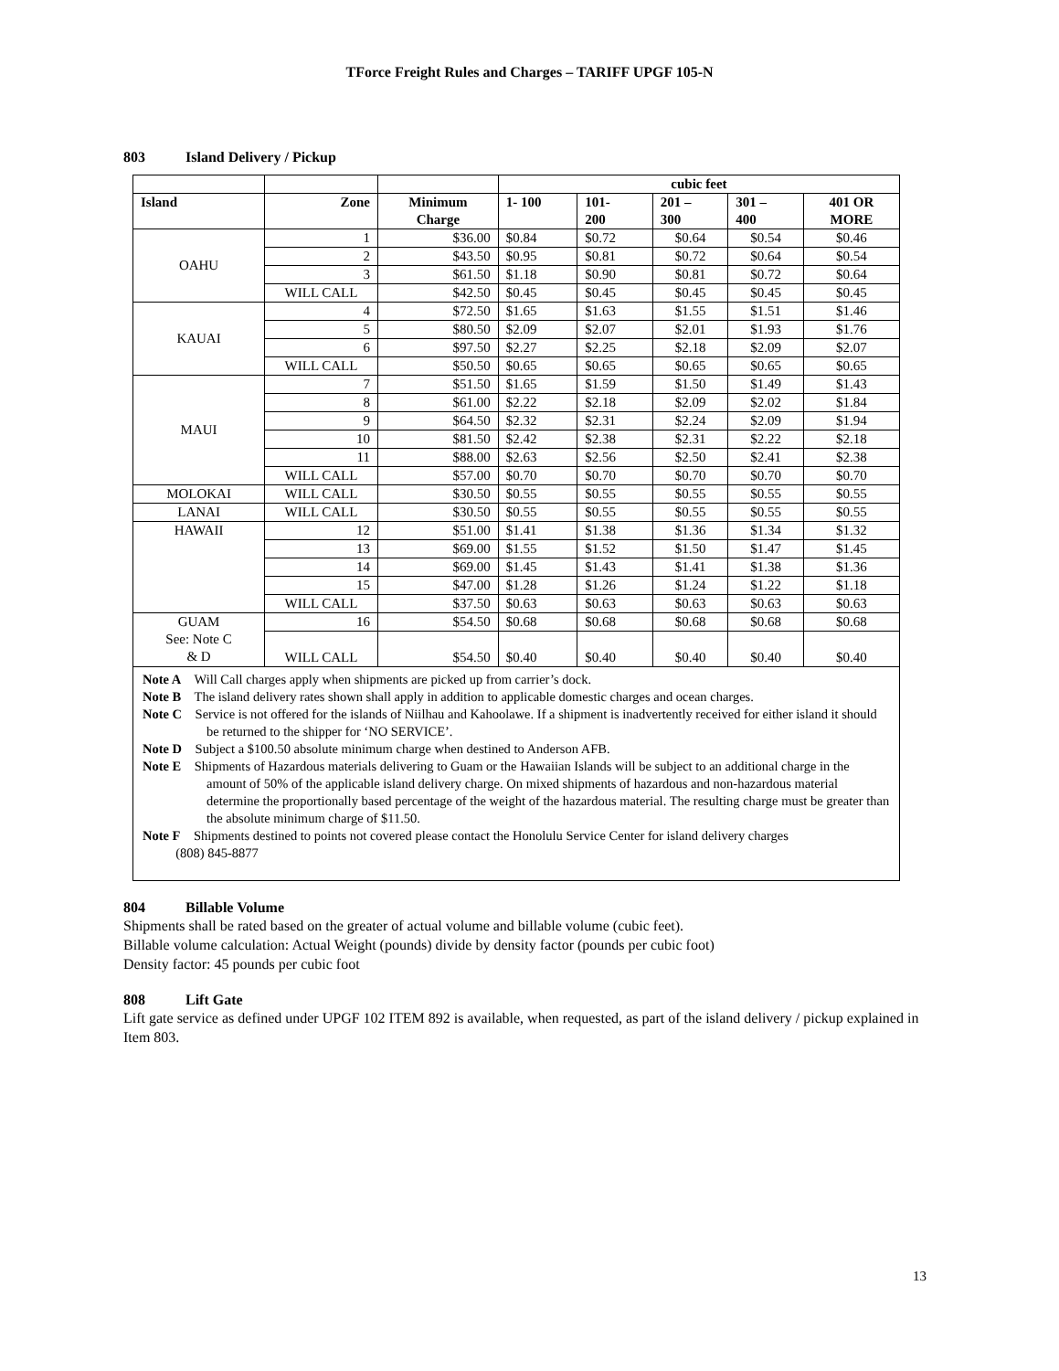TForce Freight Rules and Charges – TARIFF UPGF 105-N
803 Island Delivery / Pickup
| | | | cubic feet | | | | |
| Island | Zone | Minimum Charge | 1- 100 | 101- 200 | 201 – 300 | 301 – 400 | 401 OR MORE |
| OAHU | 1 | $36.00 | $0.84 | $0.72 | $0.64 | $0.54 | $0.46 |
| | 2 | $43.50 | $0.95 | $0.81 | $0.72 | $0.64 | $0.54 |
| | 3 | $61.50 | $1.18 | $0.90 | $0.81 | $0.72 | $0.64 |
| | WILL CALL | $42.50 | $0.45 | $0.45 | $0.45 | $0.45 | $0.45 |
| KAUAI | 4 | $72.50 | $1.65 | $1.63 | $1.55 | $1.51 | $1.46 |
| | 5 | $80.50 | $2.09 | $2.07 | $2.01 | $1.93 | $1.76 |
| | 6 | $97.50 | $2.27 | $2.25 | $2.18 | $2.09 | $2.07 |
| | WILL CALL | $50.50 | $0.65 | $0.65 | $0.65 | $0.65 | $0.65 |
| MAUI | 7 | $51.50 | $1.65 | $1.59 | $1.50 | $1.49 | $1.43 |
| | 8 | $61.00 | $2.22 | $2.18 | $2.09 | $2.02 | $1.84 |
| | 9 | $64.50 | $2.32 | $2.31 | $2.24 | $2.09 | $1.94 |
| | 10 | $81.50 | $2.42 | $2.38 | $2.31 | $2.22 | $2.18 |
| | 11 | $88.00 | $2.63 | $2.56 | $2.50 | $2.41 | $2.38 |
| | WILL CALL | $57.00 | $0.70 | $0.70 | $0.70 | $0.70 | $0.70 |
| MOLOKAI | WILL CALL | $30.50 | $0.55 | $0.55 | $0.55 | $0.55 | $0.55 |
| LANAI | WILL CALL | $30.50 | $0.55 | $0.55 | $0.55 | $0.55 | $0.55 |
| HAWAII | 12 | $51.00 | $1.41 | $1.38 | $1.36 | $1.34 | $1.32 |
| | 13 | $69.00 | $1.55 | $1.52 | $1.50 | $1.47 | $1.45 |
| | 14 | $69.00 | $1.45 | $1.43 | $1.41 | $1.38 | $1.36 |
| | 15 | $47.00 | $1.28 | $1.26 | $1.24 | $1.22 | $1.18 |
| | WILL CALL | $37.50 | $0.63 | $0.63 | $0.63 | $0.63 | $0.63 |
| GUAM See: Note C & D | 16 | $54.50 | $0.68 | $0.68 | $0.68 | $0.68 | $0.68 |
| | WILL CALL | $54.50 | $0.40 | $0.40 | $0.40 | $0.40 | $0.40 |
| Note A Will Call charges apply when shipments are picked up from carrier’s dock. Note B The island delivery rates shown shall apply in addition to applicable domestic charges and ocean charges. Note C Service is not offered for the islands of Niilhau and Kahoolawe. If a shipment is inadvertently received for either island it should be returned to the shipper for ‘NO SERVICE’. Note D Subject a $100.50 absolute minimum charge when destined to Anderson AFB. Note E Shipments of Hazardous materials delivering to Guam or the Hawaiian Islands will be subject to an additional charge in the amount of 50% of the applicable island delivery charge. On mixed shipments of hazardous and non-hazardous material determine the proportionally based percentage of the weight of the hazardous material. The resulting charge must be greater than the absolute minimum charge of $11.50. Note F Shipments destined to points not covered please contact the Honolulu Service Center for island delivery charges (808) 845-8877 | | | | | | | |
804 Billable Volume
Shipments shall be rated based on the greater of actual volume and billable volume (cubic feet).
Billable volume calculation: Actual Weight (pounds) divide by density factor (pounds per cubic foot)
Density factor: 45 pounds per cubic foot
808 Lift Gate
Lift gate service as defined under UPGF 102 ITEM 892 is available, when requested, as part of the island delivery / pickup explained in Item 803.
13